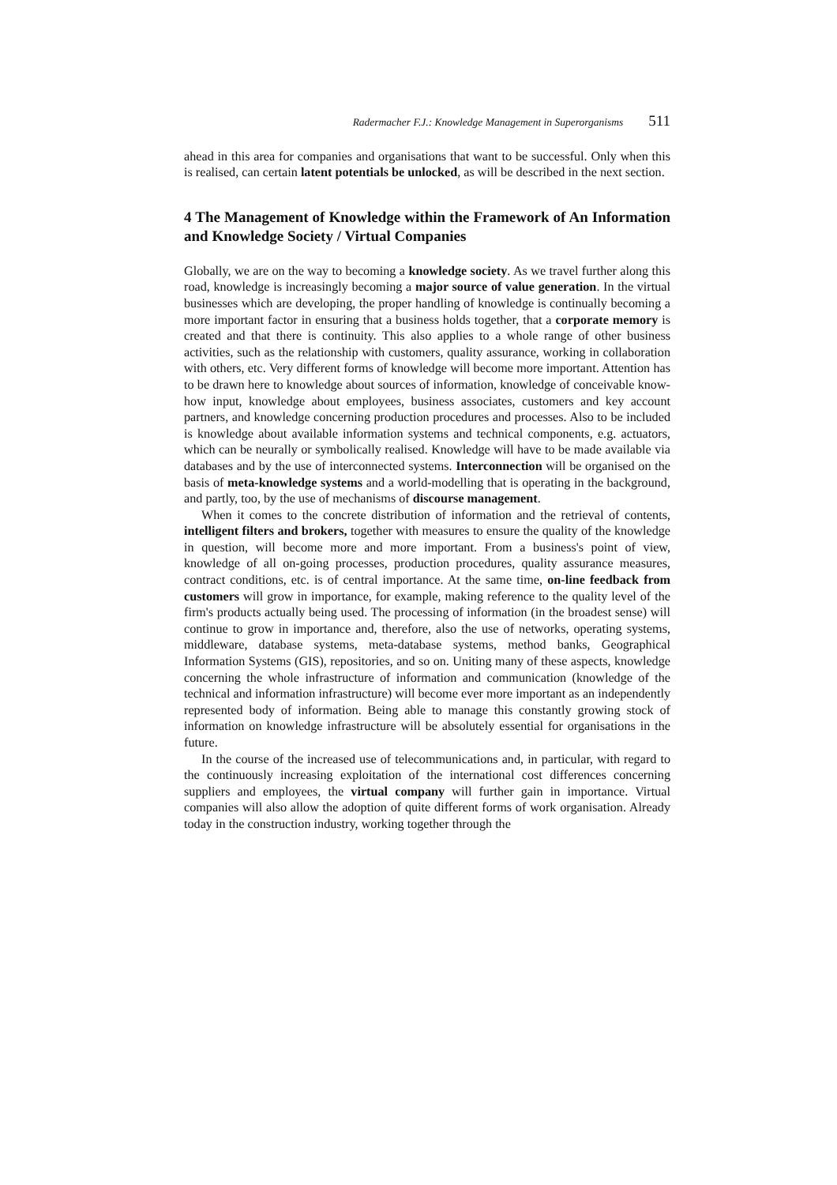Radermacher F.J.: Knowledge Management in Superorganisms 511
ahead in this area for companies and organisations that want to be successful. Only when this is realised, can certain latent potentials be unlocked, as will be described in the next section.
4 The Management of Knowledge within the Framework of An Information and Knowledge Society / Virtual Companies
Globally, we are on the way to becoming a knowledge society. As we travel further along this road, knowledge is increasingly becoming a major source of value generation. In the virtual businesses which are developing, the proper handling of knowledge is continually becoming a more important factor in ensuring that a business holds together, that a corporate memory is created and that there is continuity. This also applies to a whole range of other business activities, such as the relationship with customers, quality assurance, working in collaboration with others, etc. Very different forms of knowledge will become more important. Attention has to be drawn here to knowledge about sources of information, knowledge of conceivable know-how input, knowledge about employees, business associates, customers and key account partners, and knowledge concerning production procedures and processes. Also to be included is knowledge about available information systems and technical components, e.g. actuators, which can be neurally or symbolically realised. Knowledge will have to be made available via databases and by the use of interconnected systems. Interconnection will be organised on the basis of meta-knowledge systems and a world-modelling that is operating in the background, and partly, too, by the use of mechanisms of discourse management.
When it comes to the concrete distribution of information and the retrieval of contents, intelligent filters and brokers, together with measures to ensure the quality of the knowledge in question, will become more and more important. From a business's point of view, knowledge of all on-going processes, production procedures, quality assurance measures, contract conditions, etc. is of central importance. At the same time, on-line feedback from customers will grow in importance, for example, making reference to the quality level of the firm's products actually being used. The processing of information (in the broadest sense) will continue to grow in importance and, therefore, also the use of networks, operating systems, middleware, database systems, meta-database systems, method banks, Geographical Information Systems (GIS), repositories, and so on. Uniting many of these aspects, knowledge concerning the whole infrastructure of information and communication (knowledge of the technical and information infrastructure) will become ever more important as an independently represented body of information. Being able to manage this constantly growing stock of information on knowledge infrastructure will be absolutely essential for organisations in the future.
In the course of the increased use of telecommunications and, in particular, with regard to the continuously increasing exploitation of the international cost differences concerning suppliers and employees, the virtual company will further gain in importance. Virtual companies will also allow the adoption of quite different forms of work organisation. Already today in the construction industry, working together through the